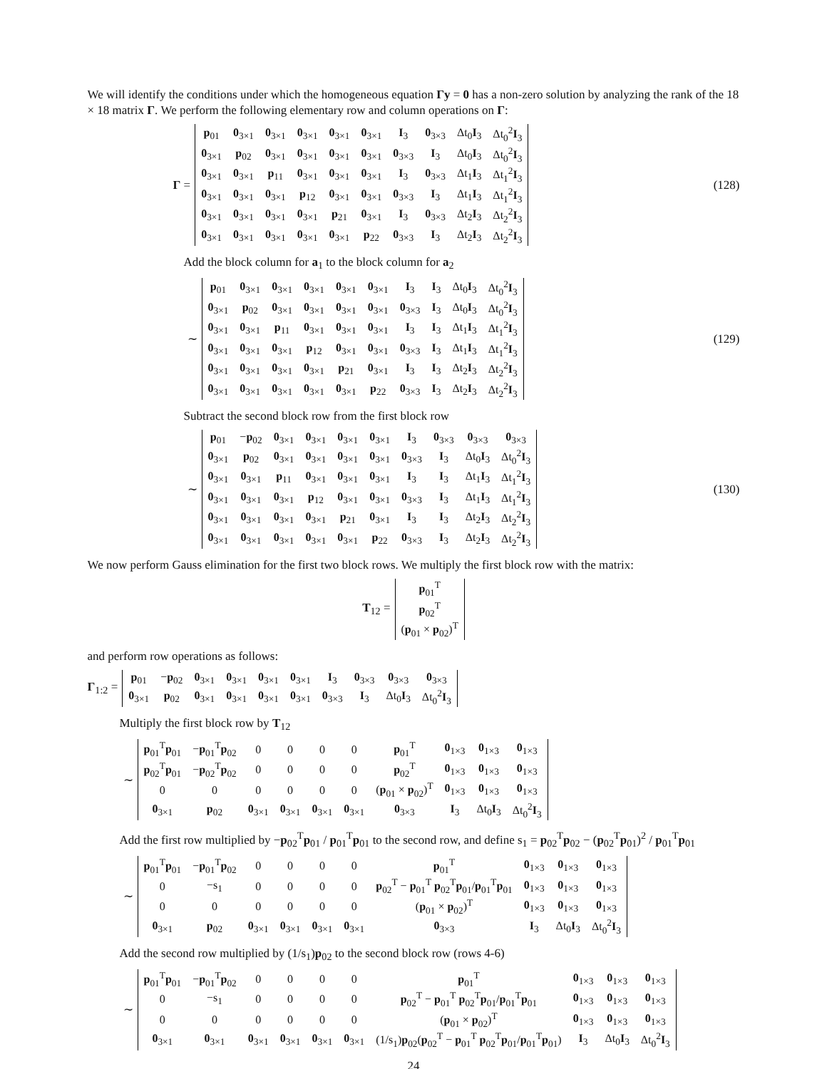We will identify the conditions under which the homogeneous equation Γy = 0 has a non-zero solution by analyzing the rank of the 18 × 18 matrix Γ. We perform the following elementary row and column operations on Γ:
Γ =
| p<sub>01</sub> | 0<sub>3×1</sub> | 0<sub>3×1</sub> | 0<sub>3×1</sub> | 0<sub>3×1</sub> | 0<sub>3×1</sub> | I<sub>3</sub> | 0<sub>3×3</sub> | Δt<sub>0</sub> I<sub>3</sub> | Δt<sub>0</sub><sup>2</sup> I<sub>3</sub> |
| 0<sub>3×1</sub> | p<sub>02</sub> | 0<sub>3×1</sub> | 0<sub>3×1</sub> | 0<sub>3×1</sub> | 0<sub>3×1</sub> | 0<sub>3×3</sub> | I<sub>3</sub> | Δt<sub>0</sub> I<sub>3</sub> | Δt<sub>0</sub><sup>2</sup> I<sub>3</sub> |
| 0<sub>3×1</sub> | 0<sub>3×1</sub> | p<sub>11</sub> | 0<sub>3×1</sub> | 0<sub>3×1</sub> | 0<sub>3×1</sub> | I<sub>3</sub> | 0<sub>3×3</sub> | Δt<sub>1</sub> I<sub>3</sub> | Δt<sub>1</sub><sup>2</sup> I<sub>3</sub> |
| 0<sub>3×1</sub> | 0<sub>3×1</sub> | 0<sub>3×1</sub> | p<sub>12</sub> | 0<sub>3×1</sub> | 0<sub>3×1</sub> | 0<sub>3×3</sub> | I<sub>3</sub> | Δt<sub>1</sub> I<sub>3</sub> | Δt<sub>1</sub><sup>2</sup> I<sub>3</sub> |
| 0<sub>3×1</sub> | 0<sub>3×1</sub> | 0<sub>3×1</sub> | 0<sub>3×1</sub> | p<sub>21</sub> | 0<sub>3×1</sub> | I<sub>3</sub> | 0<sub>3×3</sub> | Δt<sub>2</sub> I<sub>3</sub> | Δt<sub>2</sub><sup>2</sup> I<sub>3</sub> |
| 0<sub>3×1</sub> | 0<sub>3×1</sub> | 0<sub>3×1</sub> | 0<sub>3×1</sub> | 0<sub>3×1</sub> | p<sub>22</sub> | 0<sub>3×3</sub> | I<sub>3</sub> | Δt<sub>2</sub> I<sub>3</sub> | Δt<sub>2</sub><sup>2</sup> I<sub>3</sub> |
(128)
Add the block column for a<sub>1</sub> to the block column for a<sub>2</sub>
∼
| p<sub>01</sub> | 0<sub>3×1</sub> | 0<sub>3×1</sub> | 0<sub>3×1</sub> | 0<sub>3×1</sub> | 0<sub>3×1</sub> | I<sub>3</sub> | I<sub>3</sub> | Δt<sub>0</sub> I<sub>3</sub> | Δt<sub>0</sub><sup>2</sup> I<sub>3</sub> |
| 0<sub>3×1</sub> | p<sub>02</sub> | 0<sub>3×1</sub> | 0<sub>3×1</sub> | 0<sub>3×1</sub> | 0<sub>3×1</sub> | 0<sub>3×3</sub> | I<sub>3</sub> | Δt<sub>0</sub> I<sub>3</sub> | Δt<sub>0</sub><sup>2</sup> I<sub>3</sub> |
| 0<sub>3×1</sub> | 0<sub>3×1</sub> | p<sub>11</sub> | 0<sub>3×1</sub> | 0<sub>3×1</sub> | 0<sub>3×1</sub> | I<sub>3</sub> | I<sub>3</sub> | Δt<sub>1</sub> I<sub>3</sub> | Δt<sub>1</sub><sup>2</sup> I<sub>3</sub> |
| 0<sub>3×1</sub> | 0<sub>3×1</sub> | 0<sub>3×1</sub> | p<sub>12</sub> | 0<sub>3×1</sub> | 0<sub>3×1</sub> | 0<sub>3×3</sub> | I<sub>3</sub> | Δt<sub>1</sub> I<sub>3</sub> | Δt<sub>1</sub><sup>2</sup> I<sub>3</sub> |
| 0<sub>3×1</sub> | 0<sub>3×1</sub> | 0<sub>3×1</sub> | 0<sub>3×1</sub> | p<sub>21</sub> | 0<sub>3×1</sub> | I<sub>3</sub> | I<sub>3</sub> | Δt<sub>2</sub> I<sub>3</sub> | Δt<sub>2</sub><sup>2</sup> I<sub>3</sub> |
| 0<sub>3×1</sub> | 0<sub>3×1</sub> | 0<sub>3×1</sub> | 0<sub>3×1</sub> | 0<sub>3×1</sub> | p<sub>22</sub> | 0<sub>3×3</sub> | I<sub>3</sub> | Δt<sub>2</sub> I<sub>3</sub> | Δt<sub>2</sub><sup>2</sup> I<sub>3</sub> |
(129)
Subtract the second block row from the first block row
∼
| p<sub>01</sub> | − p<sub>02</sub> | 0<sub>3×1</sub> | 0<sub>3×1</sub> | 0<sub>3×1</sub> | 0<sub>3×1</sub> | I<sub>3</sub> | 0<sub>3×3</sub> | 0<sub>3×3</sub> | 0<sub>3×3</sub> |
| 0<sub>3×1</sub> | p<sub>02</sub> | 0<sub>3×1</sub> | 0<sub>3×1</sub> | 0<sub>3×1</sub> | 0<sub>3×1</sub> | 0<sub>3×3</sub> | I<sub>3</sub> | Δt<sub>0</sub> I<sub>3</sub> | Δt<sub>0</sub><sup>2</sup> I<sub>3</sub> |
| 0<sub>3×1</sub> | 0<sub>3×1</sub> | p<sub>11</sub> | 0<sub>3×1</sub> | 0<sub>3×1</sub> | 0<sub>3×1</sub> | I<sub>3</sub> | I<sub>3</sub> | Δt<sub>1</sub> I<sub>3</sub> | Δt<sub>1</sub><sup>2</sup> I<sub>3</sub> |
| 0<sub>3×1</sub> | 0<sub>3×1</sub> | 0<sub>3×1</sub> | p<sub>12</sub> | 0<sub>3×1</sub> | 0<sub>3×1</sub> | 0<sub>3×3</sub> | I<sub>3</sub> | Δt<sub>1</sub> I<sub>3</sub> | Δt<sub>1</sub><sup>2</sup> I<sub>3</sub> |
| 0<sub>3×1</sub> | 0<sub>3×1</sub> | 0<sub>3×1</sub> | 0<sub>3×1</sub> | p<sub>21</sub> | 0<sub>3×1</sub> | I<sub>3</sub> | I<sub>3</sub> | Δt<sub>2</sub> I<sub>3</sub> | Δt<sub>2</sub><sup>2</sup> I<sub>3</sub> |
| 0<sub>3×1</sub> | 0<sub>3×1</sub> | 0<sub>3×1</sub> | 0<sub>3×1</sub> | 0<sub>3×1</sub> | p<sub>22</sub> | 0<sub>3×3</sub> | I<sub>3</sub> | Δt<sub>2</sub> I<sub>3</sub> | Δt<sub>2</sub><sup>2</sup> I<sub>3</sub> |
(130)
We now perform Gauss elimination for the first two block rows. We multiply the first block row with the matrix:
T<sub>12</sub> =
| p<sub>01</sub><sup>T</sup> |
| p<sub>02</sub><sup>T</sup> |
| ( p<sub>01</sub> × p<sub>02</sub>)<sup>T</sup> |
and perform row operations as follows:
Γ<sub>1:2</sub> =
| p<sub>01</sub> | − p<sub>02</sub> | 0<sub>3×1</sub> | 0<sub>3×1</sub> | 0<sub>3×1</sub> | 0<sub>3×1</sub> | I<sub>3</sub> | 0<sub>3×3</sub> | 0<sub>3×3</sub> | 0<sub>3×3</sub> |
| 0<sub>3×1</sub> | p<sub>02</sub> | 0<sub>3×1</sub> | 0<sub>3×1</sub> | 0<sub>3×1</sub> | 0<sub>3×1</sub> | 0<sub>3×3</sub> | I<sub>3</sub> | Δt<sub>0</sub> I<sub>3</sub> | Δt<sub>0</sub><sup>2</sup> I<sub>3</sub> |
Multiply the first block row by T<sub>12</sub>
∼
| p<sub>01</sub><sup>T</sup> p<sub>01</sub> | − p<sub>01</sub><sup>T</sup> p<sub>02</sub> | 0 | 0 | 0 | 0 | p<sub>01</sub><sup>T</sup> | 0<sub>1×3</sub> | 0<sub>1×3</sub> | 0<sub>1×3</sub> |
| p<sub>02</sub><sup>T</sup> p<sub>01</sub> | − p<sub>02</sub><sup>T</sup> p<sub>02</sub> | 0 | 0 | 0 | 0 | p<sub>02</sub><sup>T</sup> | 0<sub>1×3</sub> | 0<sub>1×3</sub> | 0<sub>1×3</sub> |
| 0 | 0 | 0 | 0 | 0 | 0 | ( p<sub>01</sub> × p<sub>02</sub>)<sup>T</sup> | 0<sub>1×3</sub> | 0<sub>1×3</sub> | 0<sub>1×3</sub> |
| 0<sub>3×1</sub> | p<sub>02</sub> | 0<sub>3×1</sub> | 0<sub>3×1</sub> | 0<sub>3×1</sub> | 0<sub>3×1</sub> | 0<sub>3×3</sub> | I<sub>3</sub> | Δt<sub>0</sub> I<sub>3</sub> | Δt<sub>0</sub><sup>2</sup> I<sub>3</sub> |
Add the first row multiplied by −p<sub>02</sub><sup>T</sup>p<sub>01</sub> / p<sub>01</sub><sup>T</sup>p<sub>01</sub> to the second row, and define s<sub>1</sub> = p<sub>02</sub><sup>T</sup>p<sub>02</sub> − (p<sub>02</sub><sup>T</sup>p<sub>01</sub>)<sup>2</sup> / p<sub>01</sub><sup>T</sup>p<sub>01</sub>
∼
| p<sub>01</sub><sup>T</sup> p<sub>01</sub> | − p<sub>01</sub><sup>T</sup> p<sub>02</sub> | 0 | 0 | 0 | 0 | p<sub>01</sub><sup>T</sup> | 0<sub>1×3</sub> | 0<sub>1×3</sub> | 0<sub>1×3</sub> |
| 0 | −s<sub>1</sub> | 0 | 0 | 0 | 0 | p<sub>02</sub><sup>T</sup> − p<sub>01</sub><sup>T</sup> p<sub>02</sub><sup>T</sup> p<sub>01</sub>/ p<sub>01</sub><sup>T</sup> p<sub>01</sub> | 0<sub>1×3</sub> | 0<sub>1×3</sub> | 0<sub>1×3</sub> |
| 0 | 0 | 0 | 0 | 0 | 0 | ( p<sub>01</sub> × p<sub>02</sub>)<sup>T</sup> | 0<sub>1×3</sub> | 0<sub>1×3</sub> | 0<sub>1×3</sub> |
| 0<sub>3×1</sub> | p<sub>02</sub> | 0<sub>3×1</sub> | 0<sub>3×1</sub> | 0<sub>3×1</sub> | 0<sub>3×1</sub> | 0<sub>3×3</sub> | I<sub>3</sub> | Δt<sub>0</sub> I<sub>3</sub> | Δt<sub>0</sub><sup>2</sup> I<sub>3</sub> |
Add the second row multiplied by (1/s<sub>1</sub>)p<sub>02</sub> to the second block row (rows 4-6)
∼
| p<sub>01</sub><sup>T</sup> p<sub>01</sub> | − p<sub>01</sub><sup>T</sup> p<sub>02</sub> | 0 | 0 | 0 | 0 | p<sub>01</sub><sup>T</sup> | 0<sub>1×3</sub> | 0<sub>1×3</sub> | 0<sub>1×3</sub> |
| 0 | −s<sub>1</sub> | 0 | 0 | 0 | 0 | p<sub>02</sub><sup>T</sup> − p<sub>01</sub><sup>T</sup> p<sub>02</sub><sup>T</sup> p<sub>01</sub>/ p<sub>01</sub><sup>T</sup> p<sub>01</sub> | 0<sub>1×3</sub> | 0<sub>1×3</sub> | 0<sub>1×3</sub> |
| 0 | 0 | 0 | 0 | 0 | 0 | ( p<sub>01</sub> × p<sub>02</sub>)<sup>T</sup> | 0<sub>1×3</sub> | 0<sub>1×3</sub> | 0<sub>1×3</sub> |
| 0<sub>3×1</sub> | 0<sub>3×1</sub> | 0<sub>3×1</sub> | 0<sub>3×1</sub> | 0<sub>3×1</sub> | 0<sub>3×1</sub> | (1/s<sub>1</sub>) p<sub>02</sub>( p<sub>02</sub><sup>T</sup> − p<sub>01</sub><sup>T</sup> p<sub>02</sub><sup>T</sup> p<sub>01</sub>/ p<sub>01</sub><sup>T</sup> p<sub>01</sub>) | I<sub>3</sub> | Δt<sub>0</sub> I<sub>3</sub> | Δt<sub>0</sub><sup>2</sup> I<sub>3</sub> |
24